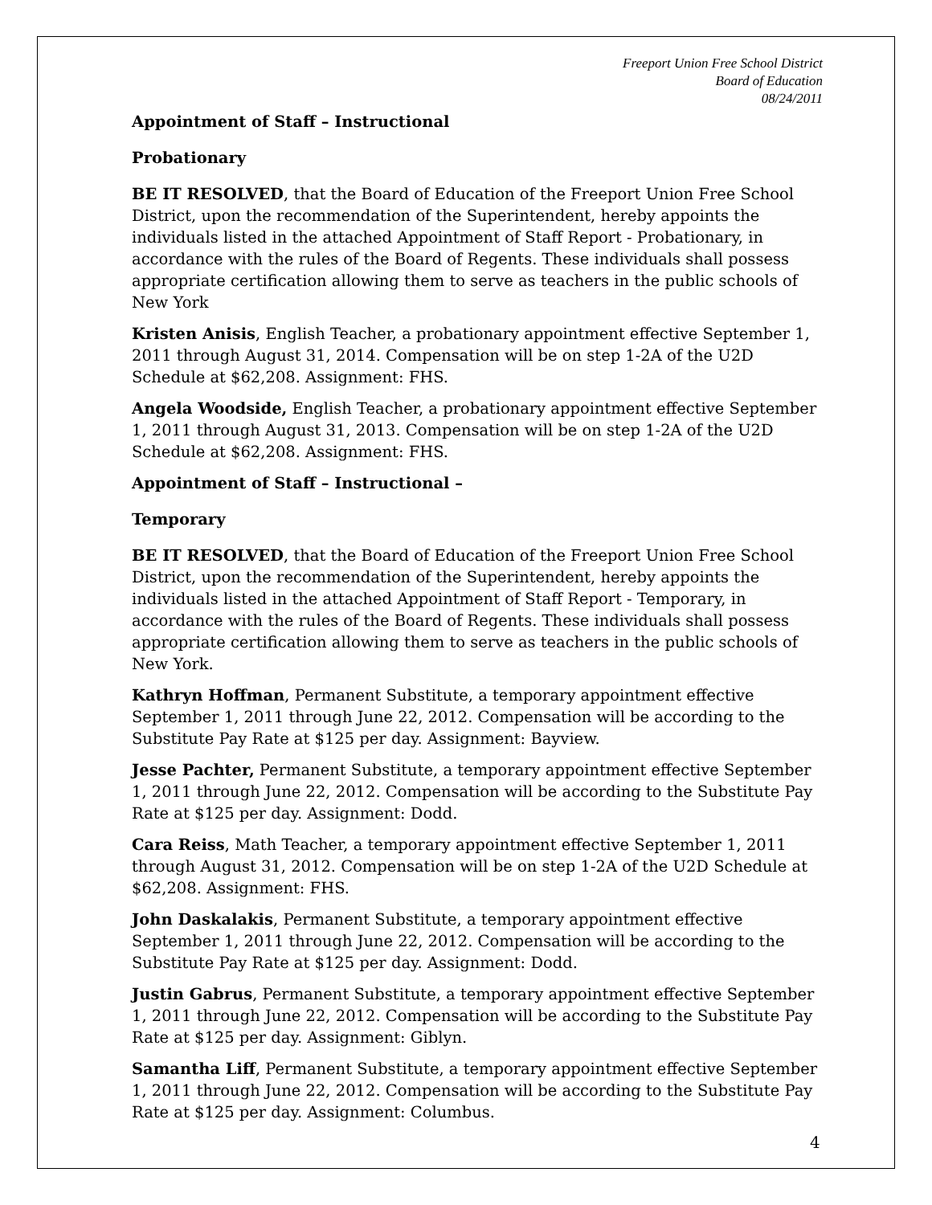Freeport Union Free School District
Board of Education
08/24/2011
Appointment of Staff – Instructional
Probationary
BE IT RESOLVED, that the Board of Education of the Freeport Union Free School District, upon the recommendation of the Superintendent, hereby appoints the individuals listed in the attached Appointment of Staff Report - Probationary, in accordance with the rules of the Board of Regents. These individuals shall possess appropriate certification allowing them to serve as teachers in the public schools of New York
Kristen Anisis, English Teacher, a probationary appointment effective September 1, 2011 through August 31, 2014. Compensation will be on step 1-2A of the U2D Schedule at $62,208. Assignment: FHS.
Angela Woodside, English Teacher, a probationary appointment effective September 1, 2011 through August 31, 2013. Compensation will be on step 1-2A of the U2D Schedule at $62,208. Assignment: FHS.
Appointment of Staff – Instructional –
Temporary
BE IT RESOLVED, that the Board of Education of the Freeport Union Free School District, upon the recommendation of the Superintendent, hereby appoints the individuals listed in the attached Appointment of Staff Report - Temporary, in accordance with the rules of the Board of Regents. These individuals shall possess appropriate certification allowing them to serve as teachers in the public schools of New York.
Kathryn Hoffman, Permanent Substitute, a temporary appointment effective September 1, 2011 through June 22, 2012. Compensation will be according to the Substitute Pay Rate at $125 per day. Assignment: Bayview.
Jesse Pachter, Permanent Substitute, a temporary appointment effective September 1, 2011 through June 22, 2012. Compensation will be according to the Substitute Pay Rate at $125 per day. Assignment: Dodd.
Cara Reiss, Math Teacher, a temporary appointment effective September 1, 2011 through August 31, 2012. Compensation will be on step 1-2A of the U2D Schedule at $62,208. Assignment: FHS.
John Daskalakis, Permanent Substitute, a temporary appointment effective September 1, 2011 through June 22, 2012. Compensation will be according to the Substitute Pay Rate at $125 per day. Assignment: Dodd.
Justin Gabrus, Permanent Substitute, a temporary appointment effective September 1, 2011 through June 22, 2012. Compensation will be according to the Substitute Pay Rate at $125 per day. Assignment: Giblyn.
Samantha Liff, Permanent Substitute, a temporary appointment effective September 1, 2011 through June 22, 2012. Compensation will be according to the Substitute Pay Rate at $125 per day. Assignment: Columbus.
4